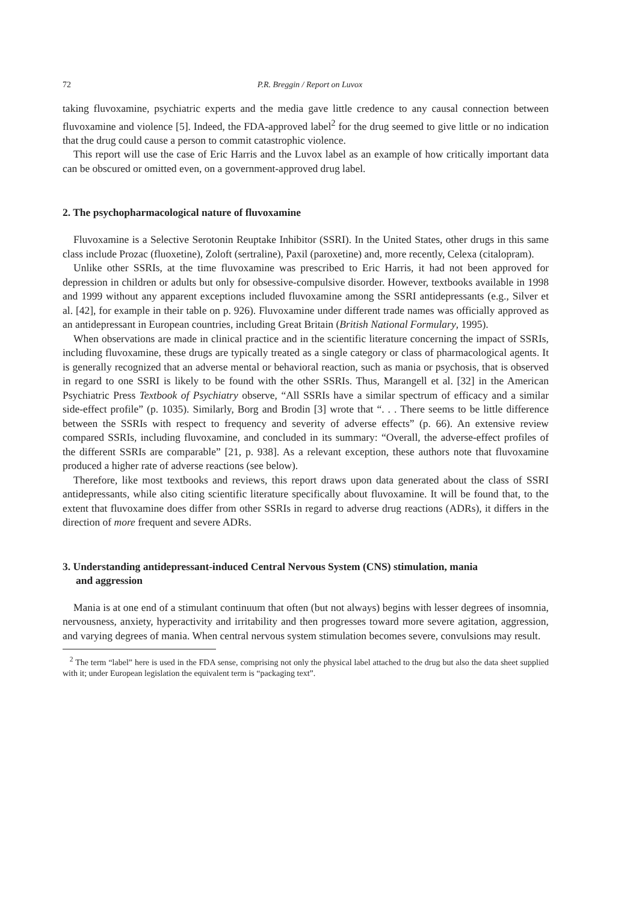72 P.R. Breggin / Report on Luvox
taking fluvoxamine, psychiatric experts and the media gave little credence to any causal connection between fluvoxamine and violence [5]. Indeed, the FDA-approved label<sup>2</sup> for the drug seemed to give little or no indication that the drug could cause a person to commit catastrophic violence.
This report will use the case of Eric Harris and the Luvox label as an example of how critically important data can be obscured or omitted even, on a government-approved drug label.
2. The psychopharmacological nature of fluvoxamine
Fluvoxamine is a Selective Serotonin Reuptake Inhibitor (SSRI). In the United States, other drugs in this same class include Prozac (fluoxetine), Zoloft (sertraline), Paxil (paroxetine) and, more recently, Celexa (citalopram).
Unlike other SSRIs, at the time fluvoxamine was prescribed to Eric Harris, it had not been approved for depression in children or adults but only for obsessive-compulsive disorder. However, textbooks available in 1998 and 1999 without any apparent exceptions included fluvoxamine among the SSRI antidepressants (e.g., Silver et al. [42], for example in their table on p. 926). Fluvoxamine under different trade names was officially approved as an antidepressant in European countries, including Great Britain (British National Formulary, 1995).
When observations are made in clinical practice and in the scientific literature concerning the impact of SSRIs, including fluvoxamine, these drugs are typically treated as a single category or class of pharmacological agents. It is generally recognized that an adverse mental or behavioral reaction, such as mania or psychosis, that is observed in regard to one SSRI is likely to be found with the other SSRIs. Thus, Marangell et al. [32] in the American Psychiatric Press Textbook of Psychiatry observe, “All SSRIs have a similar spectrum of efficacy and a similar side-effect profile” (p. 1035). Similarly, Borg and Brodin [3] wrote that “. . . There seems to be little difference between the SSRIs with respect to frequency and severity of adverse effects” (p. 66). An extensive review compared SSRIs, including fluvoxamine, and concluded in its summary: “Overall, the adverse-effect profiles of the different SSRIs are comparable” [21, p. 938]. As a relevant exception, these authors note that fluvoxamine produced a higher rate of adverse reactions (see below).
Therefore, like most textbooks and reviews, this report draws upon data generated about the class of SSRI antidepressants, while also citing scientific literature specifically about fluvoxamine. It will be found that, to the extent that fluvoxamine does differ from other SSRIs in regard to adverse drug reactions (ADRs), it differs in the direction of more frequent and severe ADRs.
3. Understanding antidepressant-induced Central Nervous System (CNS) stimulation, mania
and aggression
Mania is at one end of a stimulant continuum that often (but not always) begins with lesser degrees of insomnia, nervousness, anxiety, hyperactivity and irritability and then progresses toward more severe agitation, aggression, and varying degrees of mania. When central nervous system stimulation becomes severe, convulsions may result.
<sup>2</sup> The term “label” here is used in the FDA sense, comprising not only the physical label attached to the drug but also the data sheet supplied with it; under European legislation the equivalent term is “packaging text”.